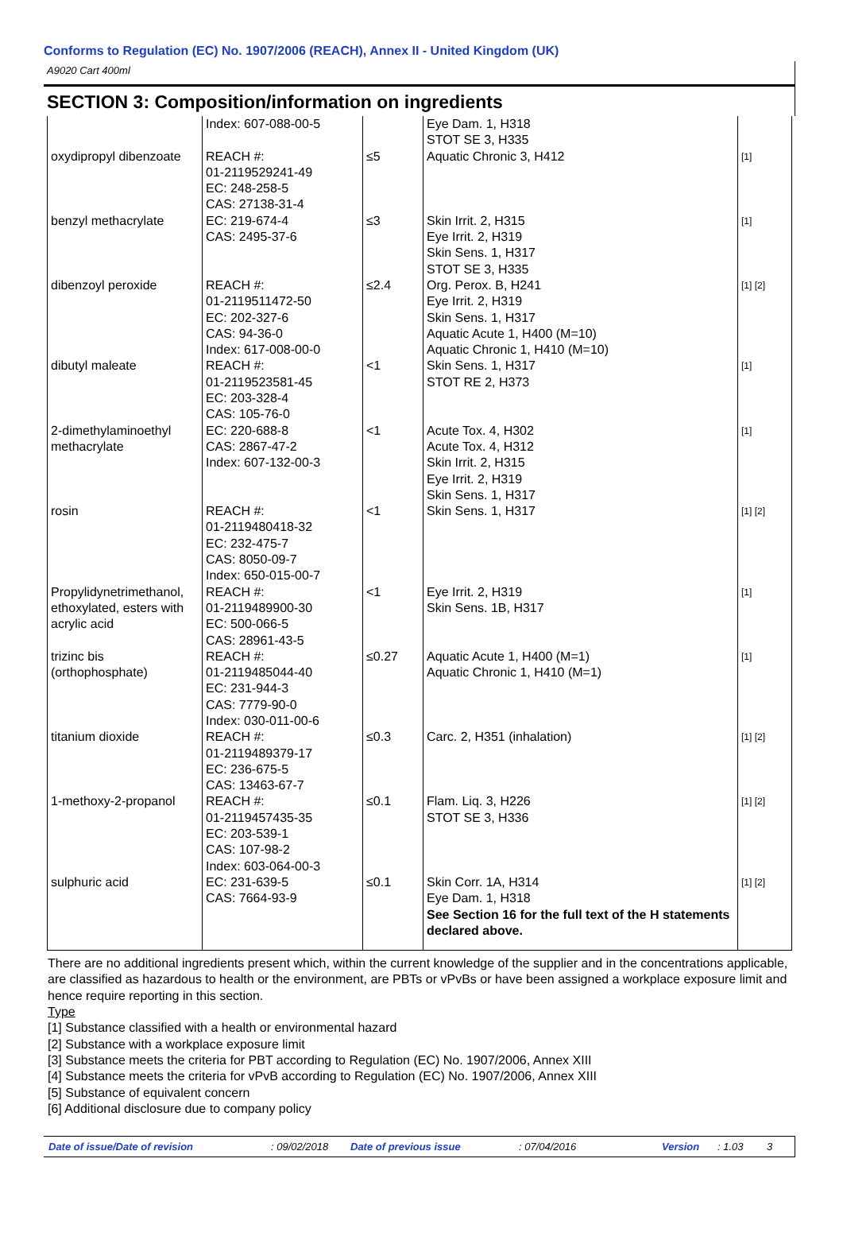Conforms to Regulation (EC) No. 1907/2006 (REACH), Annex II - United Kingdom (UK)
A9020 Cart 400ml
SECTION 3: Composition/information on ingredients
| | Index: 607-088-00-5 | | Eye Dam. 1, H318 STOT SE 3, H335 | |
| oxydipropyl dibenzoate | REACH #: 01-2119529241-49 EC: 248-258-5 CAS: 27138-31-4 | ≤5 | Aquatic Chronic 3, H412 | [1] |
| benzyl methacrylate | EC: 219-674-4 CAS: 2495-37-6 | ≤3 | Skin Irrit. 2, H315 Eye Irrit. 2, H319 Skin Sens. 1, H317 STOT SE 3, H335 | [1] |
| dibenzoyl peroxide | REACH #: 01-2119511472-50 EC: 202-327-6 CAS: 94-36-0 Index: 617-008-00-0 | ≤2.4 | Org. Perox. B, H241 Eye Irrit. 2, H319 Skin Sens. 1, H317 Aquatic Acute 1, H400 (M=10) Aquatic Chronic 1, H410 (M=10) | [1] [2] |
| dibutyl maleate | REACH #: 01-2119523581-45 EC: 203-328-4 CAS: 105-76-0 | <1 | Skin Sens. 1, H317 STOT RE 2, H373 | [1] |
| 2-dimethylaminoethyl methacrylate | EC: 220-688-8 CAS: 2867-47-2 Index: 607-132-00-3 | <1 | Acute Tox. 4, H302 Acute Tox. 4, H312 Skin Irrit. 2, H315 Eye Irrit. 2, H319 Skin Sens. 1, H317 | [1] |
| rosin | REACH #: 01-2119480418-32 EC: 232-475-7 CAS: 8050-09-7 Index: 650-015-00-7 | <1 | Skin Sens. 1, H317 | [1] [2] |
| Propylidynetrimethanol, ethoxylated, esters with acrylic acid | REACH #: 01-2119489900-30 EC: 500-066-5 CAS: 28961-43-5 | <1 | Eye Irrit. 2, H319 Skin Sens. 1B, H317 | [1] |
| trizinc bis (orthophosphate) | REACH #: 01-2119485044-40 EC: 231-944-3 CAS: 7779-90-0 Index: 030-011-00-6 | ≤0.27 | Aquatic Acute 1, H400 (M=1) Aquatic Chronic 1, H410 (M=1) | [1] |
| titanium dioxide | REACH #: 01-2119489379-17 EC: 236-675-5 CAS: 13463-67-7 | ≤0.3 | Carc. 2, H351 (inhalation) | [1] [2] |
| 1-methoxy-2-propanol | REACH #: 01-2119457435-35 EC: 203-539-1 CAS: 107-98-2 Index: 603-064-00-3 | ≤0.1 | Flam. Liq. 3, H226 STOT SE 3, H336 | [1] [2] |
| sulphuric acid | EC: 231-639-5 CAS: 7664-93-9 | ≤0.1 | Skin Corr. 1A, H314 Eye Dam. 1, H318 See Section 16 for the full text of the H statements declared above. | [1] [2] |
There are no additional ingredients present which, within the current knowledge of the supplier and in the concentrations applicable, are classified as hazardous to health or the environment, are PBTs or vPvBs or have been assigned a workplace exposure limit and hence require reporting in this section.
Type
[1] Substance classified with a health or environmental hazard
[2] Substance with a workplace exposure limit
[3] Substance meets the criteria for PBT according to Regulation (EC) No. 1907/2006, Annex XIII
[4] Substance meets the criteria for vPvB according to Regulation (EC) No. 1907/2006, Annex XIII
[5] Substance of equivalent concern
[6] Additional disclosure due to company policy
Date of issue/Date of revision: 09/02/2018 Date of previous issue: 07/04/2016 Version: 1.03 3